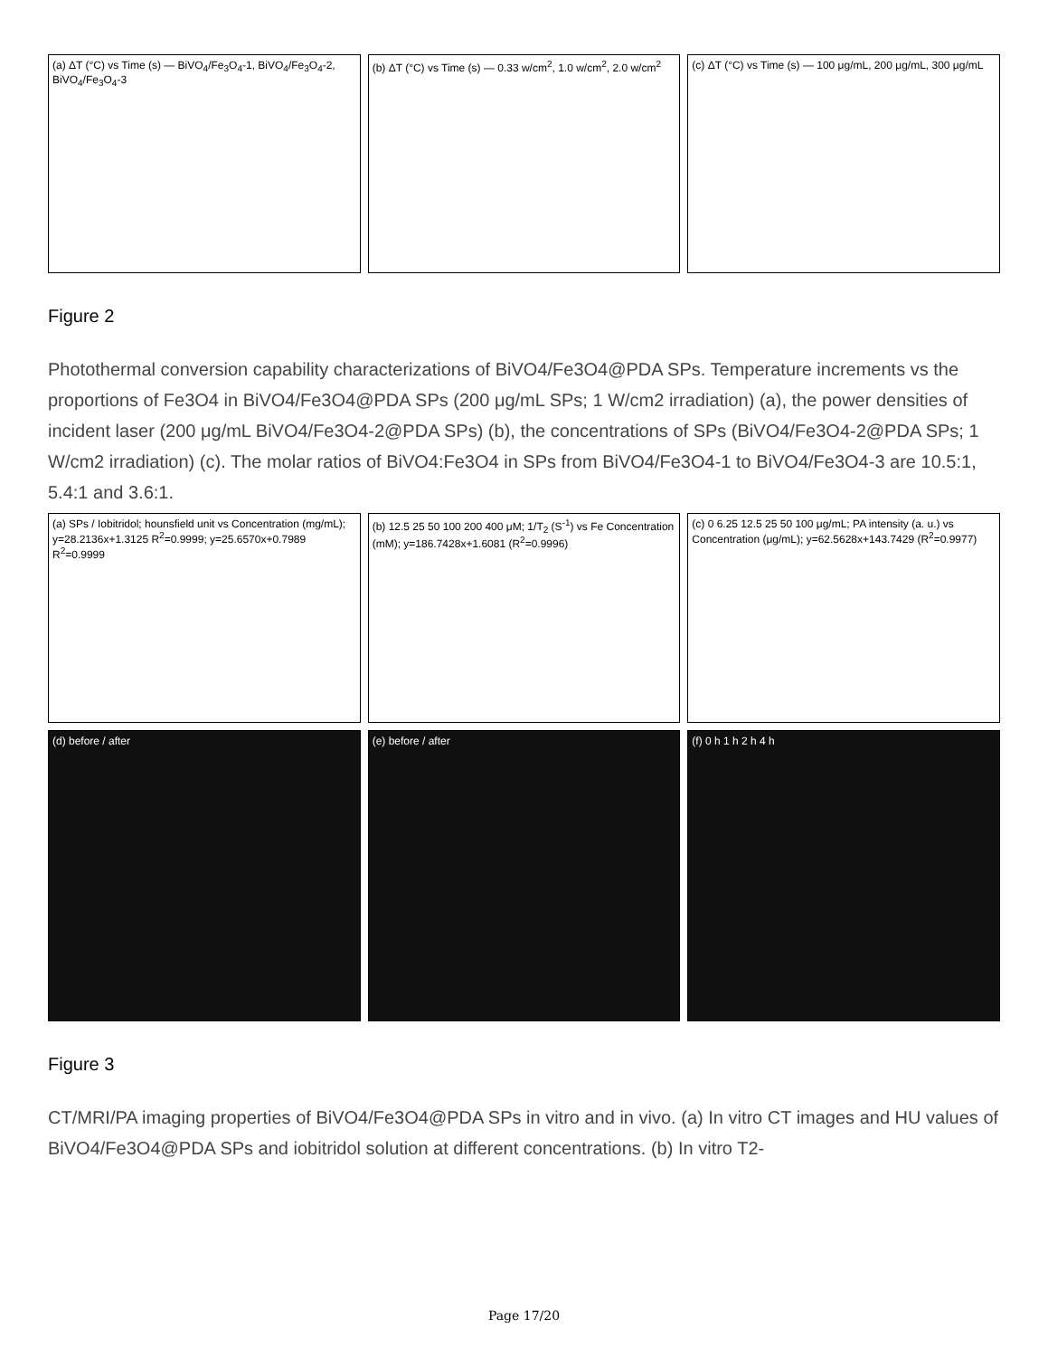(a) ΔT (°C) vs Time (s) — BiVO<sub>4</sub>/Fe<sub>3</sub>O<sub>4</sub>-1, BiVO<sub>4</sub>/Fe<sub>3</sub>O<sub>4</sub>-2, BiVO<sub>4</sub>/Fe<sub>3</sub>O<sub>4</sub>-3
(b) ΔT (°C) vs Time (s) — 0.33 w/cm<sup>2</sup>, 1.0 w/cm<sup>2</sup>, 2.0 w/cm<sup>2</sup>
(c) ΔT (°C) vs Time (s) — 100 μg/mL, 200 μg/mL, 300 μg/mL
Figure 2
Photothermal conversion capability characterizations of BiVO4/Fe3O4@PDA SPs. Temperature increments vs the proportions of Fe3O4 in BiVO4/Fe3O4@PDA SPs (200 μg/mL SPs; 1 W/cm2 irradiation) (a), the power densities of incident laser (200 μg/mL BiVO4/Fe3O4-2@PDA SPs) (b), the concentrations of SPs (BiVO4/Fe3O4-2@PDA SPs; 1 W/cm2 irradiation) (c). The molar ratios of BiVO4:Fe3O4 in SPs from BiVO4/Fe3O4-1 to BiVO4/Fe3O4-3 are 10.5:1, 5.4:1 and 3.6:1.
(a) SPs / Iobitridol; hounsfield unit vs Concentration (mg/mL); y=28.2136x+1.3125 R<sup>2</sup>=0.9999; y=25.6570x+0.7989 R<sup>2</sup>=0.9999
(b) 12.5 25 50 100 200 400 μM; 1/T<sub>2</sub> (S<sup>-1</sup>) vs Fe Concentration (mM); y=186.7428x+1.6081 (R<sup>2</sup>=0.9996)
(c) 0 6.25 12.5 25 50 100 μg/mL; PA intensity (a. u.) vs Concentration (μg/mL); y=62.5628x+143.7429 (R<sup>2</sup>=0.9977)
(d) before / after (e) before / after (f) 0 h 1 h 2 h 4 h
Figure 3
CT/MRI/PA imaging properties of BiVO4/Fe3O4@PDA SPs in vitro and in vivo. (a) In vitro CT images and HU values of BiVO4/Fe3O4@PDA SPs and iobitridol solution at different concentrations. (b) In vitro T2-
Page 17/20